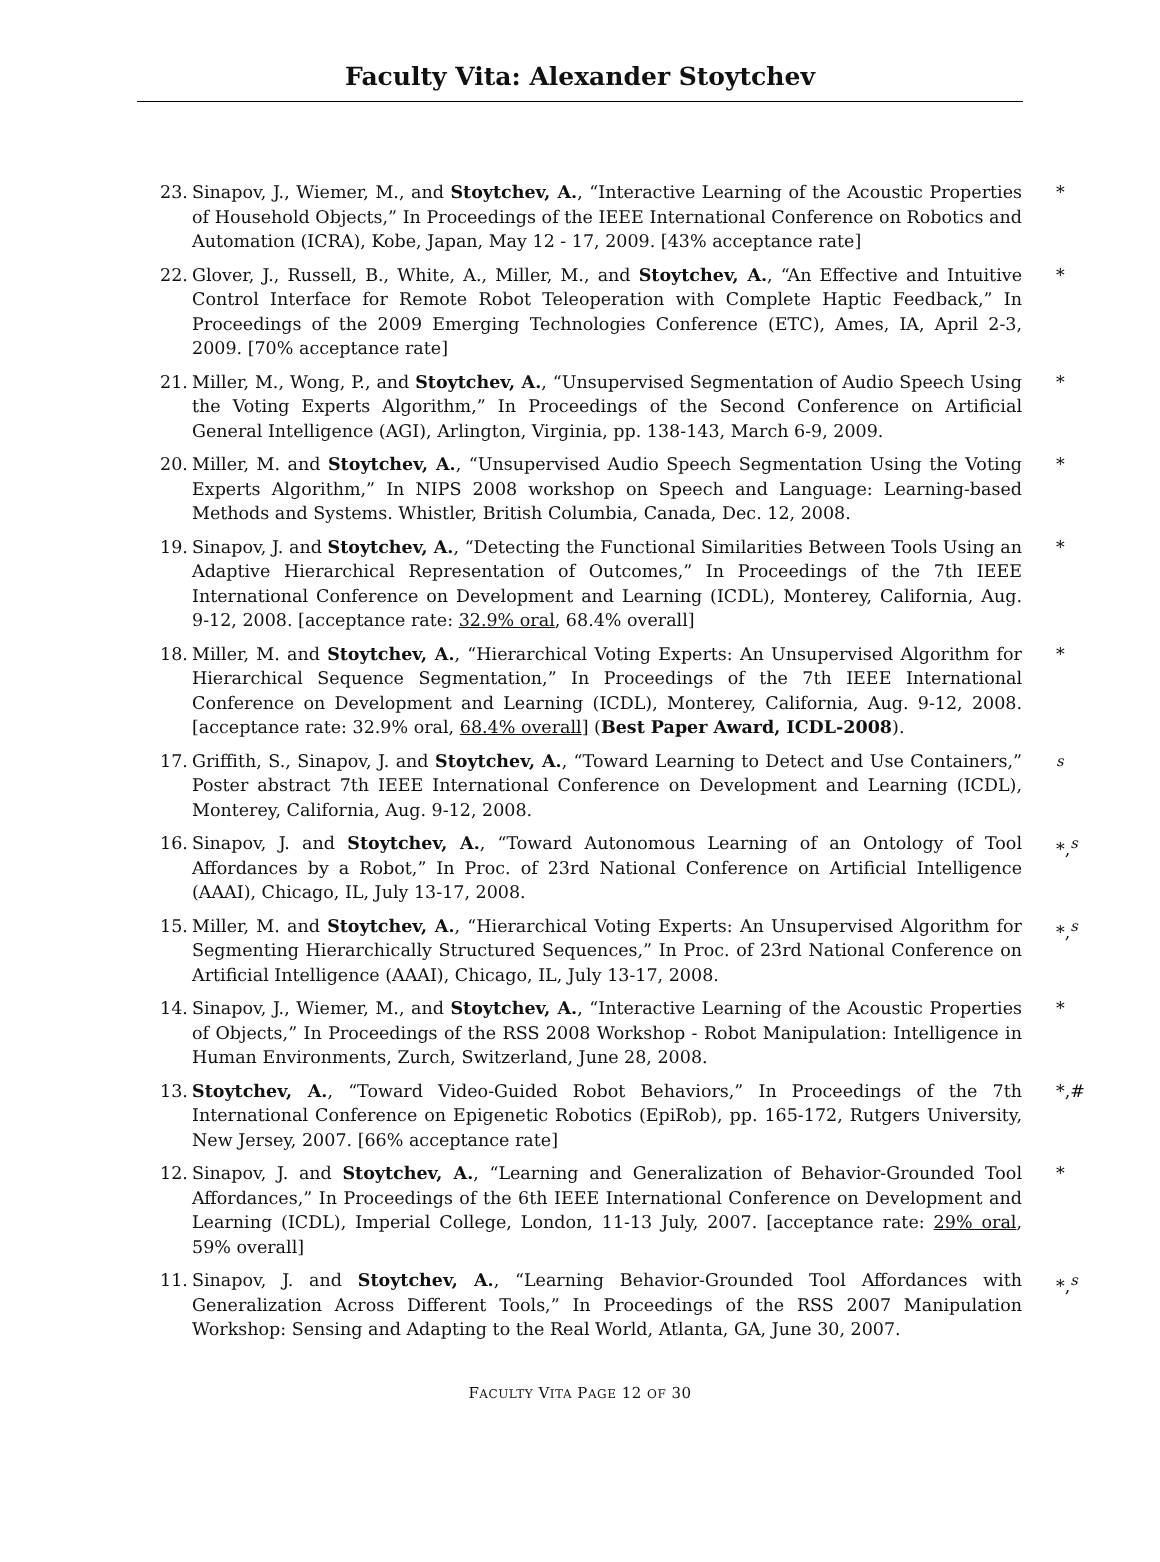Faculty Vita: Alexander Stoytchev
23. Sinapov, J., Wiemer, M., and Stoytchev, A., “Interactive Learning of the Acoustic Properties of Household Objects,” In Proceedings of the IEEE International Conference on Robotics and Automation (ICRA), Kobe, Japan, May 12 - 17, 2009. [43% acceptance rate]
*
22. Glover, J., Russell, B., White, A., Miller, M., and Stoytchev, A., “An Effective and Intuitive Control Interface for Remote Robot Teleoperation with Complete Haptic Feedback,” In Proceedings of the 2009 Emerging Technologies Conference (ETC), Ames, IA, April 2-3, 2009. [70% acceptance rate]
*
21. Miller, M., Wong, P., and Stoytchev, A., “Unsupervised Segmentation of Audio Speech Using the Voting Experts Algorithm,” In Proceedings of the Second Conference on Artificial General Intelligence (AGI), Arlington, Virginia, pp. 138-143, March 6-9, 2009.
*
20. Miller, M. and Stoytchev, A., “Unsupervised Audio Speech Segmentation Using the Voting Experts Algorithm,” In NIPS 2008 workshop on Speech and Language: Learning-based Methods and Systems. Whistler, British Columbia, Canada, Dec. 12, 2008.
*
19. Sinapov, J. and Stoytchev, A., “Detecting the Functional Similarities Between Tools Using an Adaptive Hierarchical Representation of Outcomes,” In Proceedings of the 7th IEEE International Conference on Development and Learning (ICDL), Monterey, California, Aug. 9-12, 2008. [acceptance rate: 32.9% oral, 68.4% overall]
*
18. Miller, M. and Stoytchev, A., “Hierarchical Voting Experts: An Unsupervised Algorithm for Hierarchical Sequence Segmentation,” In Proceedings of the 7th IEEE International Conference on Development and Learning (ICDL), Monterey, California, Aug. 9-12, 2008. [acceptance rate: 32.9% oral, 68.4% overall] (Best Paper Award, ICDL-2008).
*
17. Griffith, S., Sinapov, J. and Stoytchev, A., “Toward Learning to Detect and Use Containers,” Poster abstract 7th IEEE International Conference on Development and Learning (ICDL), Monterey, California, Aug. 9-12, 2008.
<sup>s</sup>
16. Sinapov, J. and Stoytchev, A., “Toward Autonomous Learning of an Ontology of Tool Affordances by a Robot,” In Proc. of 23rd National Conference on Artificial Intelligence (AAAI), Chicago, IL, July 13-17, 2008.
*,<sup>s</sup>
15. Miller, M. and Stoytchev, A., “Hierarchical Voting Experts: An Unsupervised Algorithm for Segmenting Hierarchically Structured Sequences,” In Proc. of 23rd National Conference on Artificial Intelligence (AAAI), Chicago, IL, July 13-17, 2008.
*,<sup>s</sup>
14. Sinapov, J., Wiemer, M., and Stoytchev, A., “Interactive Learning of the Acoustic Properties of Objects,” In Proceedings of the RSS 2008 Workshop - Robot Manipulation: Intelligence in Human Environments, Zurch, Switzerland, June 28, 2008.
*
13. Stoytchev, A., “Toward Video-Guided Robot Behaviors,” In Proceedings of the 7th International Conference on Epigenetic Robotics (EpiRob), pp. 165-172, Rutgers University, New Jersey, 2007. [66% acceptance rate]
*,#
12. Sinapov, J. and Stoytchev, A., “Learning and Generalization of Behavior-Grounded Tool Affordances,” In Proceedings of the 6th IEEE International Conference on Development and Learning (ICDL), Imperial College, London, 11-13 July, 2007. [acceptance rate: 29% oral, 59% overall]
*
11. Sinapov, J. and Stoytchev, A., “Learning Behavior-Grounded Tool Affordances with Generalization Across Different Tools,” In Proceedings of the RSS 2007 Manipulation Workshop: Sensing and Adapting to the Real World, Atlanta, GA, June 30, 2007.
*,<sup>s</sup>
FACULTY VITA PAGE 12 OF 30